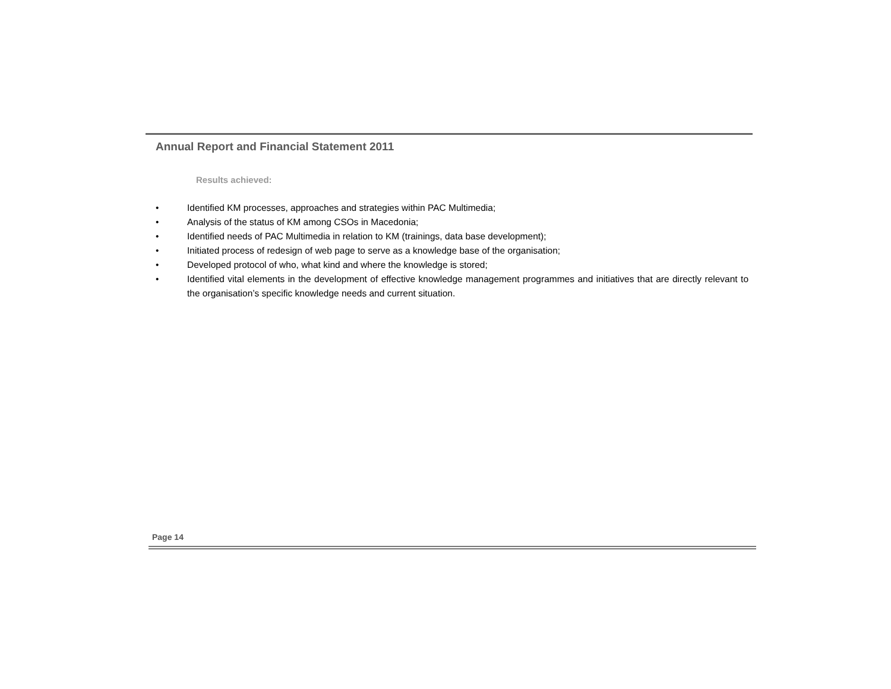Annual Report and Financial Statement 2011
Results achieved:
• Identified KM processes, approaches and strategies within PAC Multimedia;
• Analysis of the status of KM among CSOs in Macedonia;
• Identified needs of PAC Multimedia in relation to KM (trainings, data base development);
• Initiated process of redesign of web page to serve as a knowledge base of the organisation;
• Developed protocol of who, what kind and where the knowledge is stored;
• Identified vital elements in the development of effective knowledge management programmes and initiatives that are directly relevant to the organisation’s specific knowledge needs and current situation.
Page 14